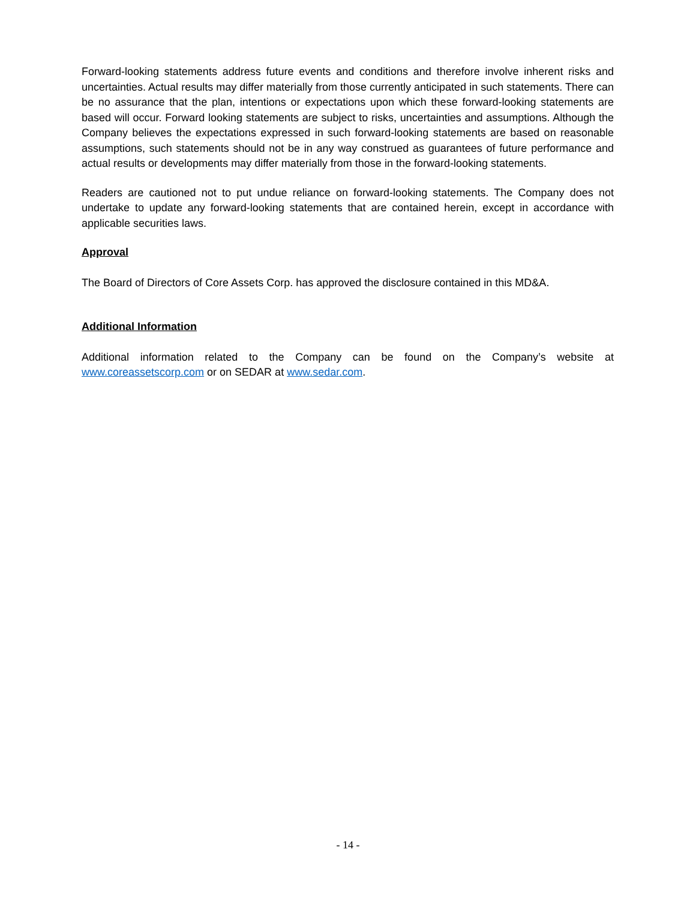Forward-looking statements address future events and conditions and therefore involve inherent risks and uncertainties. Actual results may differ materially from those currently anticipated in such statements. There can be no assurance that the plan, intentions or expectations upon which these forward-looking statements are based will occur. Forward looking statements are subject to risks, uncertainties and assumptions. Although the Company believes the expectations expressed in such forward-looking statements are based on reasonable assumptions, such statements should not be in any way construed as guarantees of future performance and actual results or developments may differ materially from those in the forward-looking statements.
Readers are cautioned not to put undue reliance on forward-looking statements. The Company does not undertake to update any forward-looking statements that are contained herein, except in accordance with applicable securities laws.
Approval
The Board of Directors of Core Assets Corp. has approved the disclosure contained in this MD&A.
Additional Information
Additional information related to the Company can be found on the Company’s website at www.coreassetscorp.com or on SEDAR at www.sedar.com.
- 14 -